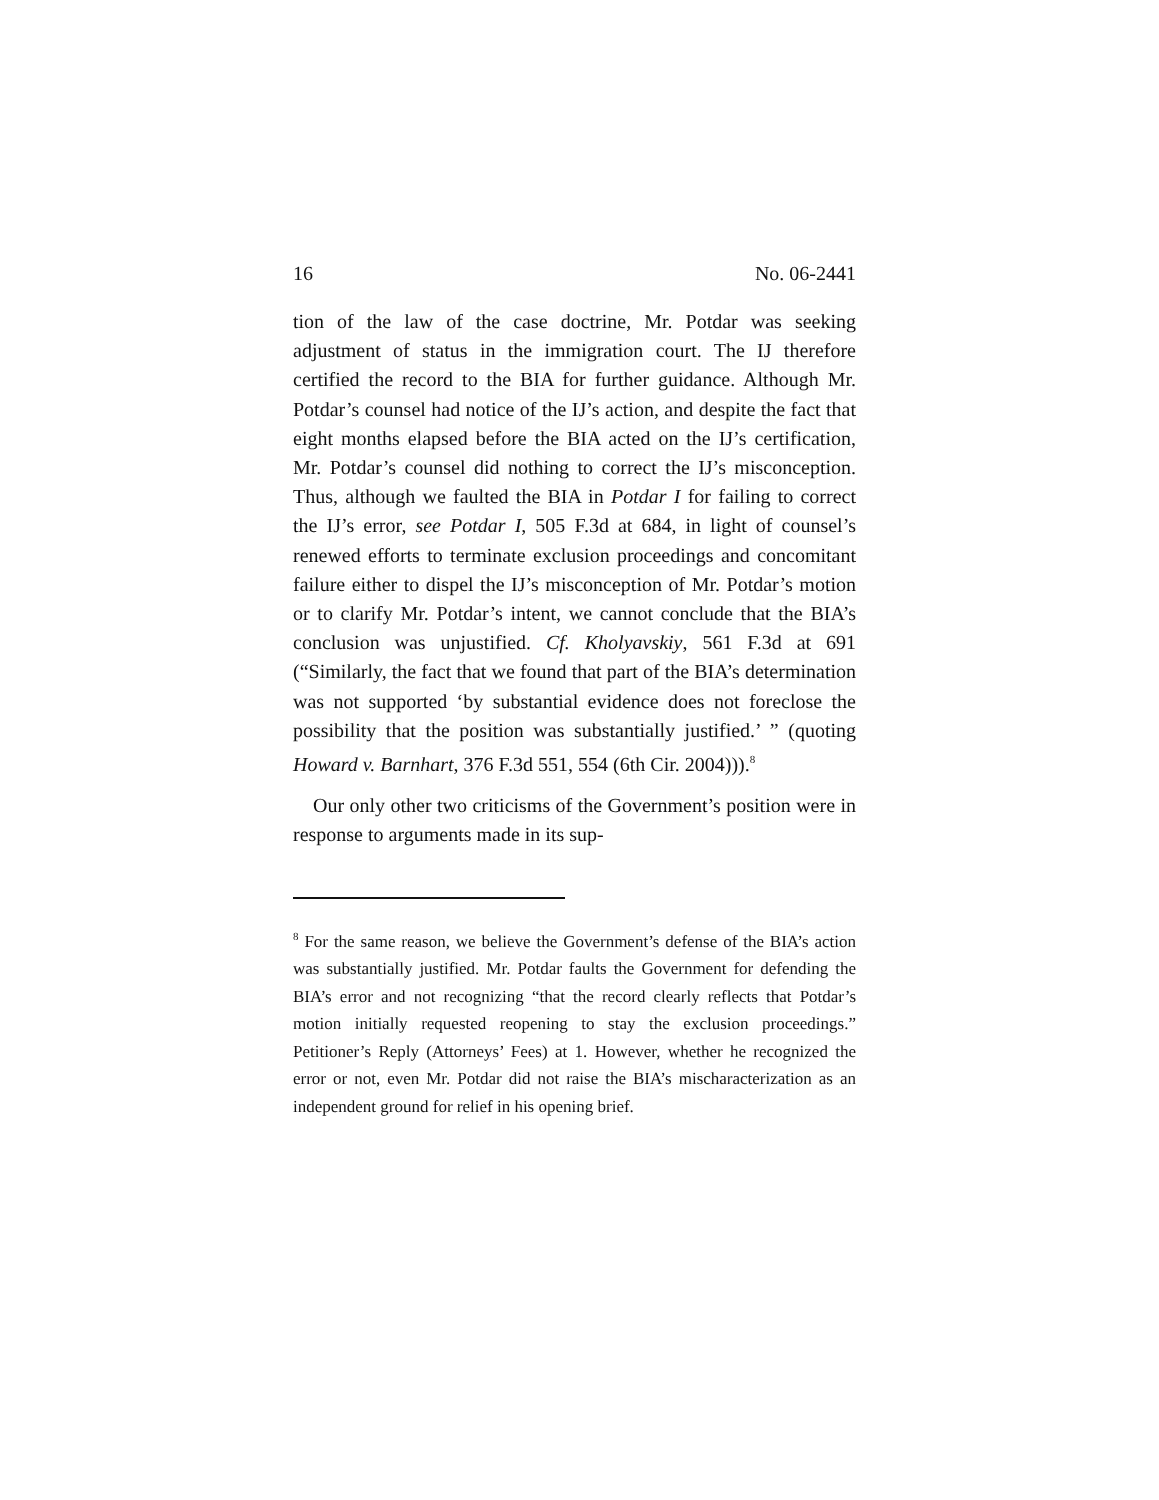16 No. 06-2441
tion of the law of the case doctrine, Mr. Potdar was seeking adjustment of status in the immigration court. The IJ therefore certified the record to the BIA for further guidance. Although Mr. Potdar’s counsel had notice of the IJ’s action, and despite the fact that eight months elapsed before the BIA acted on the IJ’s certification, Mr. Potdar’s counsel did nothing to correct the IJ’s misconception. Thus, although we faulted the BIA in Potdar I for failing to correct the IJ’s error, see Potdar I, 505 F.3d at 684, in light of counsel’s renewed efforts to terminate exclusion proceedings and concomitant failure either to dispel the IJ’s misconception of Mr. Potdar’s motion or to clarify Mr. Potdar’s intent, we cannot conclude that the BIA’s conclusion was unjustified. Cf. Kholyavskiy, 561 F.3d at 691 (“Similarly, the fact that we found that part of the BIA’s determination was not supported ‘by substantial evidence does not foreclose the possibility that the position was substantially justified.’ ” (quoting Howard v. Barnhart, 376 F.3d 551, 554 (6th Cir. 2004))).<sup>8</sup>
Our only other two criticisms of the Government’s position were in response to arguments made in its sup-
<sup>8</sup> For the same reason, we believe the Government’s defense of the BIA’s action was substantially justified. Mr. Potdar faults the Government for defending the BIA’s error and not recognizing “that the record clearly reflects that Potdar’s motion initially requested reopening to stay the exclusion proceedings.” Petitioner’s Reply (Attorneys’ Fees) at 1. However, whether he recognized the error or not, even Mr. Potdar did not raise the BIA’s mischaracterization as an independent ground for relief in his opening brief.